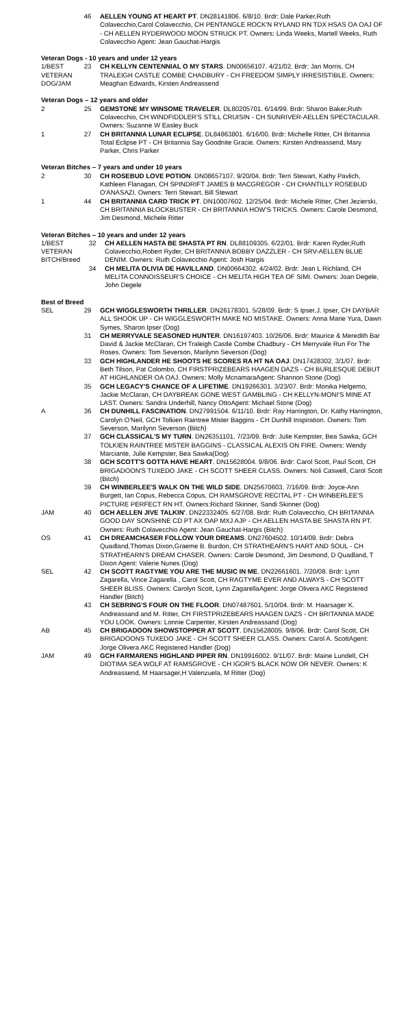| | 46 | AELLEN YOUNG AT HEART PT . DN28141806. 6/8/10. Brdr: Dale Parker,Ruth Colavecchio,Carol Colavecchio, CH PENTANGLE ROCK'N RYLAND RN TDX HSAS OA OAJ OF - CH AELLEN RYDERWOOD MOON STRUCK PT. Owners: Linda Weeks, Martell Weeks, Ruth Colavecchio Agent: Jean Gauchat-Hargis |
Veteran Dogs - 10 years and under 12 years
| 1/BEST VETERAN DOG/JAM | 23 | CH KELLYN CENTENNIAL O MY STARS . DN00656107. 4/21/02. Brdr: Jan Morris, CH TRALEIGH CASTLE COMBE CHADBURY - CH FREEDOM SIMPLY IRRESISTIBLE. Owners: Meaghan Edwards, Kirsten Andreassend |
Veteran Dogs – 12 years and older
| 2 | 25 | GEMSTONE MY WINSOME TRAVELER . DL80205701. 6/14/99. Brdr: Sharon Baker,Ruth Colavecchio, CH WINDFIDDLER'S STILL CRUISIN - CH SUNRIVER-AELLEN SPECTACULAR. Owners: Suzanne W Easley Buck |
| 1 | 27 | CH BRITANNIA LUNAR ECLIPSE . DL84863801. 6/16/00. Brdr: Michelle Ritter, CH Britannia Total Eclipse PT - CH Britannia Say Goodnite Gracie. Owners: Kirsten Andreassend, Mary Parker, Chris Parker |
Veteran Bitches – 7 years and under 10 years
| 2 | 30 | CH ROSEBUD LOVE POTION . DN08657107. 9/20/04. Brdr: Terri Stewart, Kathy Pavlich, Kathleen Flanagan, CH SPINDRIFT JAMES B MACGREGOR - CH CHANTILLY ROSEBUD O'ANASAZI. Owners: Terri Stewart, Bill Stewart |
| 1 | 44 | CH BRITANNIA CARD TRICK PT . DN10007602. 12/25/04. Brdr: Michele Ritter, Chet Jezierski, CH BRITANNIA BLOCKBUSTER - CH BRITANNIA HOW'S TRICKS. Owners: Carole Desmond, Jim Desmond, Michele Ritter |
Veteran Bitches – 10 years and under 12 years
| 1/BEST VETERAN BITCH/Breed | 32 | CH AELLEN HASTA BE SHASTA PT RN . DL88109305. 6/22/01. Brdr: Karen Ryder,Ruth Colavecchio,Robert Ryder, CH BRITANNIA BOBBY DAZZLER - CH SRV-AELLEN BLUE DENIM. Owners: Ruth Colavecchio Agent: Josh Hargis |
| | 34 | CH MELITA OLIVIA DE HAVILLAND . DN00664302. 4/24/02. Brdr: Jean L Richland, CH MELITA CONNOISSEUR'S CHOICE - CH MELITA HIGH TEA OF SIMI. Owners: Joan Degele, John Degele |
Best of Breed
| SEL | 29 | GCH WIGGLESWORTH THRILLER . DN26178301. 5/28/09. Brdr: S Ipser,J. Ipser, CH DAYBAR ALL SHOOK UP - CH WIGGLESWORTH MAKE NO MISTAKE. Owners: Anna Marie Yura, Dawn Symes, Sharon Ipser (Dog) |
| | 31 | CH MERRYVALE SEASONED HUNTER . DN16197403. 10/26/06. Brdr: Maurice & Meredith Bar David & Jackie McClaran, CH Traleigh Castle Combe Chadbury - CH Merryvale Run For The Roses. Owners: Tom Severson, Marilynn Severson (Dog) |
| | 33 | GCH HIGHLANDER HE SHOOTS HE SCORES RA HT NA OAJ . DN17428302. 3/1/07. Brdr: Beth Tilson, Pat Colombo, CH FIRSTPRIZEBEARS HAAGEN DAZS - CH BURLESQUE DEBUT AT HIGHLANDER OA OAJ. Owners: Molly McnamaraAgent: Shannon Stone (Dog) |
| | 35 | GCH LEGACY'S CHANCE OF A LIFETIME . DN19266301. 3/23/07. Brdr: Monika Helgemo, Jackie McClaran, CH DAYBREAK GONE WEST GAMBLING - CH KELLYN-MONI'S MINE AT LAST. Owners: Sandra Underhill, Nancy OttoAgent: Michael Stone (Dog) |
| A | 36 | CH DUNHILL FASCINATION . DN27991504. 6/11/10. Brdr: Ray Harrington, Dr. Kathy Harrington, Carolyn O'Neil, GCH Tolkien Raintree Mister Baggins - CH Dunhill Inspiration. Owners: Tom Severson, Marilynn Severson (Bitch) |
| | 37 | GCH CLASSICAL'S MY TURN . DN26351101. 7/23/09. Brdr: Julie Kempster, Bea Sawka, GCH TOLKIEN RAINTREE MISTER BAGGINS - CLASSICAL ALEXIS ON FIRE. Owners: Wendy Marciante, Julie Kempster, Bea Sawka(Dog) |
| | 38 | GCH SCOTT'S GOTTA HAVE HEART . DN15628004. 9/8/06. Brdr: Carol Scott, Paul Scott, CH BRIGADOON'S TUXEDO JAKE - CH SCOTT SHEER CLASS. Owners: Noli Caswell, Carol Scott (Bitch) |
| | 39 | CH WINBERLEE'S WALK ON THE WILD SIDE . DN25670603. 7/16/09. Brdr: Joyce-Ann Burgett, Ian Copus, Rebecca Copus, CH RAMSGROVE RECITAL PT - CH WINBERLEE'S PICTURE PERFECT RN HT. Owners:Richard Skinner, Sandi Skinner (Dog) |
| JAM | 40 | GCH AELLEN JIVE TALKIN' . DN22332405. 6/27/08. Brdr: Ruth Colavecchio, CH BRITANNIA GOOD DAY SONSHINE CD PT AX OAP MXJ AJP - CH AELLEN HASTA BE SHASTA RN PT. Owners: Ruth Colavecchio Agent: Jean Gauchat-Hargis (Bitch) |
| OS | 41 | CH DREAMCHASER FOLLOW YOUR DREAMS . DN27604502. 10/14/09. Brdr: Debra Quadland,Thomas Dixon,Graeme B. Burdon, CH STRATHEARN'S HART AND SOUL - CH STRATHEARN'S DREAM CHASER. Owners: Carole Desmond, Jim Desmond, D Quadland, T Dixon Agent: Valerie Nunes (Dog) |
| SEL | 42 | CH SCOTT RAGTYME YOU ARE THE MUSIC IN ME . DN22661601. 7/20/08. Brdr: Lynn Zagarella, Vince Zagarella , Carol Scott, CH RAGTYME EVER AND ALWAYS - CH SCOTT SHEER BLISS. Owners: Carolyn Scott, Lynn ZagarellaAgent: Jorge Olivera AKC Registered Handler (Bitch) |
| | 43 | CH SEBRING'S FOUR ON THE FLOOR . DN07487601. 5/10/04. Brdr: M. Haarsager K. Andreassand and M. Ritter, CH FIRSTPRIZEBEARS HAAGEN DAZS - CH BRITANNIA MADE YOU LOOK. Owners: Lonnie Carpenter, Kirsten Andreassand (Dog) |
| AB | 45 | CH BRIGADOON SHOWSTOPPER AT SCOTT . DN15628005. 9/8/06. Brdr: Carol Scott, CH BRIGADOONS TUXEDO JAKE - CH SCOTT SHEER CLASS. Owners: Carol A. ScottAgent: Jorge Olivera AKC Registered Handler (Dog) |
| JAM | 49 | GCH FARMARENS HIGHLAND PIPER RN . DN19916002. 9/11/07. Brdr: Maine Lundell, CH DIOTIMA SEA WOLF AT RAMSGROVE - CH IGOR'S BLACK NOW OR NEVER. Owners: K Andreassend, M Haarsager,H Valenzuela, M Ritter (Dog) |